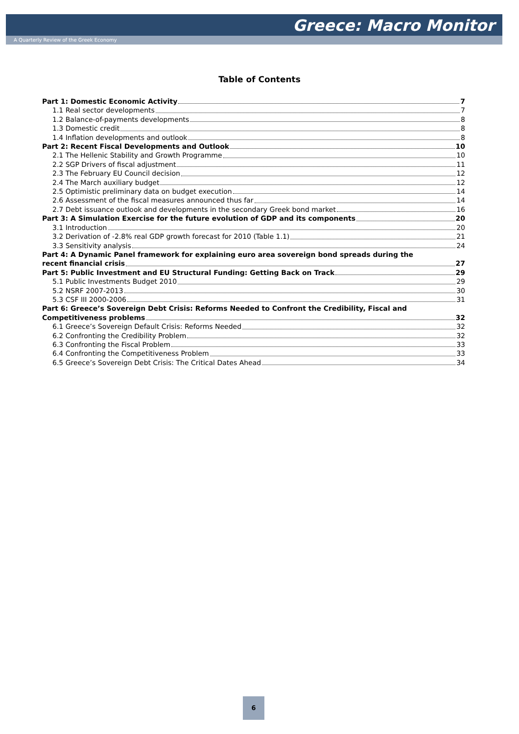Greece: Macro Monitor
A Quarterly Review of the Greek Economy
Table of Contents
Part 1: Domestic Economic Activity 7
1.1 Real sector developments 7
1.2 Balance-of-payments developments 8
1.3 Domestic credit 8
1.4 Inflation developments and outlook 8
Part 2: Recent Fiscal Developments and Outlook 10
2.1 The Hellenic Stability and Growth Programme 10
2.2 SGP Drivers of fiscal adjustment 11
2.3 The February EU Council decision 12
2.4 The March auxiliary budget 12
2.5 Optimistic preliminary data on budget execution 14
2.6 Assessment of the fiscal measures announced thus far 14
2.7 Debt issuance outlook and developments in the secondary Greek bond market 16
Part 3: A Simulation Exercise for the future evolution of GDP and its components 20
3.1 Introduction 20
3.2 Derivation of -2.8% real GDP growth forecast for 2010 (Table 1.1) 21
3.3 Sensitivity analysis 24
Part 4: A Dynamic Panel framework for explaining euro area sovereign bond spreads during the
recent financial crisis 27
Part 5: Public Investment and EU Structural Funding: Getting Back on Track 29
5.1 Public Investments Budget 2010 29
5.2 NSRF 2007-2013 30
5.3 CSF III 2000-2006 31
Part 6: Greece’s Sovereign Debt Crisis: Reforms Needed to Confront the Credibility, Fiscal and
Competitiveness problems 32
6.1 Greece’s Sovereign Default Crisis: Reforms Needed 32
6.2 Confronting the Credibility Problem 32
6.3 Confronting the Fiscal Problem 33
6.4 Confronting the Competitiveness Problem 33
6.5 Greece’s Sovereign Debt Crisis: The Critical Dates Ahead 34
6